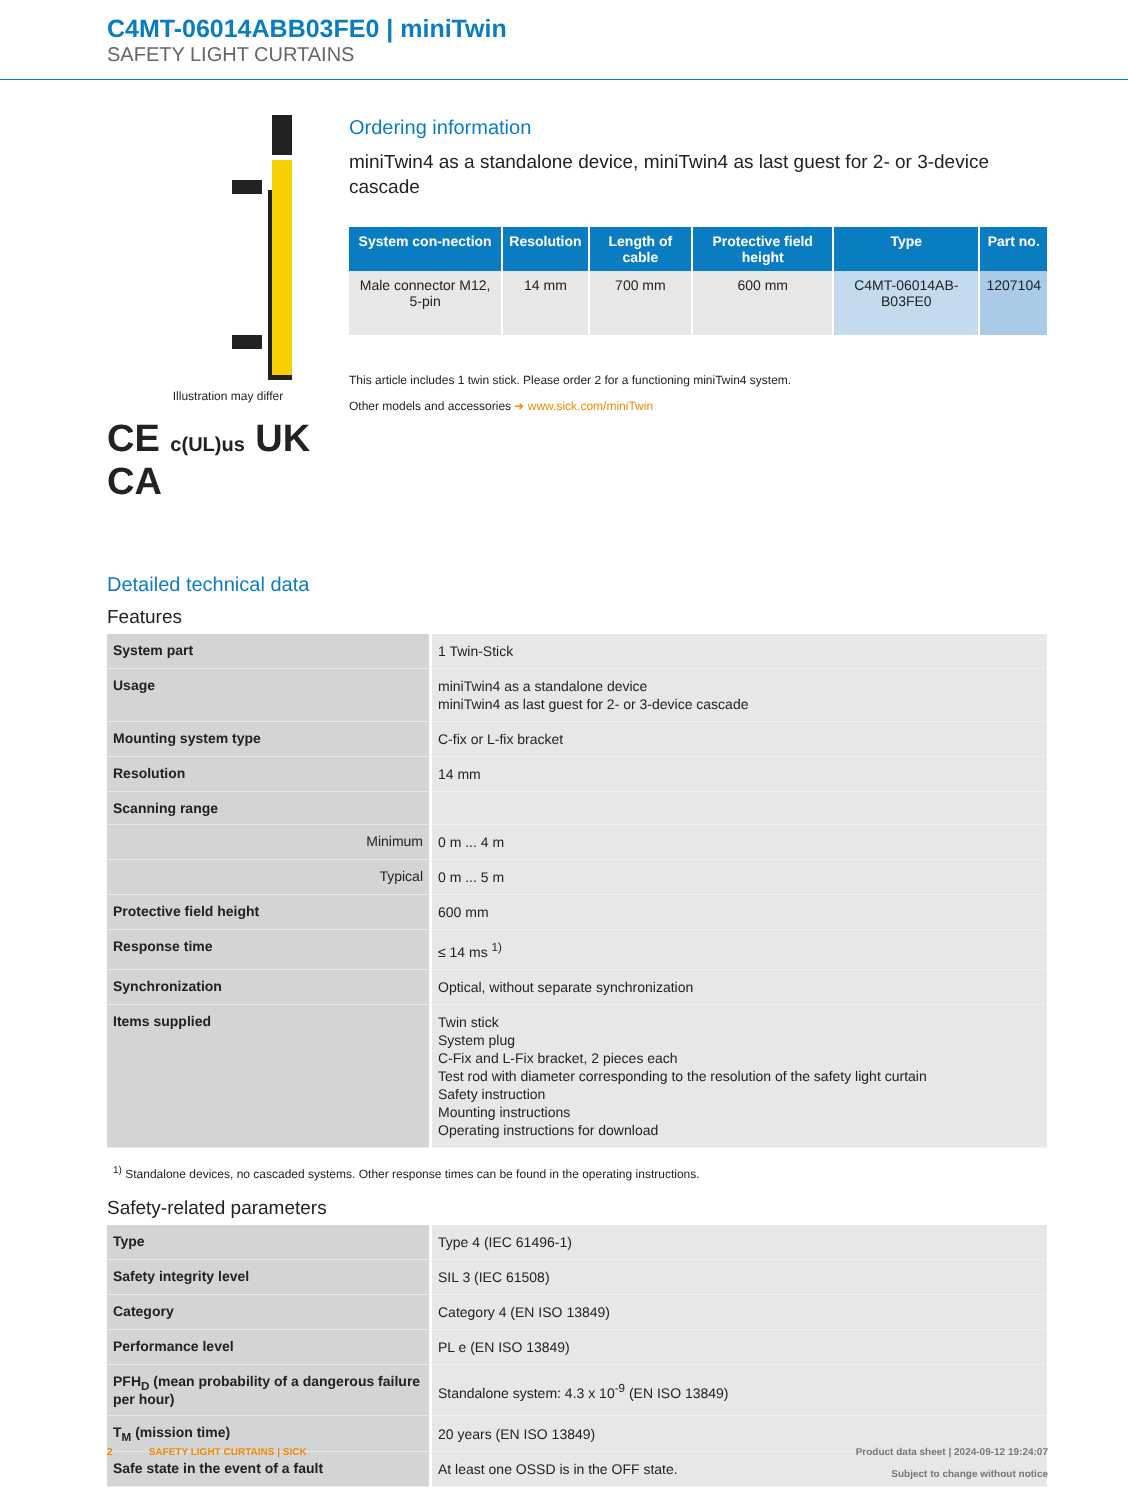C4MT-06014ABB03FE0 | miniTwin
SAFETY LIGHT CURTAINS
Illustration may differ
CE c(UL)us UK CA
Ordering information
miniTwin4 as a standalone device, miniTwin4 as last guest for 2- or 3-device cascade
| System con-nection | Resolution | Length of cable | Protective field height | Type | Part no. |
| --- | --- | --- | --- | --- | --- |
| Male connector M12, 5-pin | 14 mm | 700 mm | 600 mm | C4MT-06014AB-B03FE0 | 1207104 |
This article includes 1 twin stick. Please order 2 for a functioning miniTwin4 system.
Other models and accessories ➜ www.sick.com/miniTwin
Detailed technical data
Features
| System part | 1 Twin-Stick |
| Usage | miniTwin4 as a standalone device miniTwin4 as last guest for 2- or 3-device cascade |
| Mounting system type | C-fix or L-fix bracket |
| Resolution | 14 mm |
| Scanning range | |
| Minimum | 0 m ... 4 m |
| Typical | 0 m ... 5 m |
| Protective field height | 600 mm |
| Response time | ≤ 14 ms <sup>1)</sup> |
| Synchronization | Optical, without separate synchronization |
| Items supplied | Twin stick System plug C-Fix and L-Fix bracket, 2 pieces each Test rod with diameter corresponding to the resolution of the safety light curtain Safety instruction Mounting instructions Operating instructions for download |
<sup>1)</sup> Standalone devices, no cascaded systems. Other response times can be found in the operating instructions.
Safety-related parameters
| Type | Type 4 (IEC 61496-1) |
| Safety integrity level | SIL 3 (IEC 61508) |
| Category | Category 4 (EN ISO 13849) |
| Performance level | PL e (EN ISO 13849) |
| PFH<sub>D</sub> (mean probability of a dangerous failure per hour) | Standalone system: 4.3 x 10<sup>-9</sup> (EN ISO 13849) |
| T<sub>M</sub> (mission time) | 20 years (EN ISO 13849) |
| Safe state in the event of a fault | At least one OSSD is in the OFF state. |
2 SAFETY LIGHT CURTAINS | SICK Product data sheet | 2024-09-12 19:24:07
Subject to change without notice